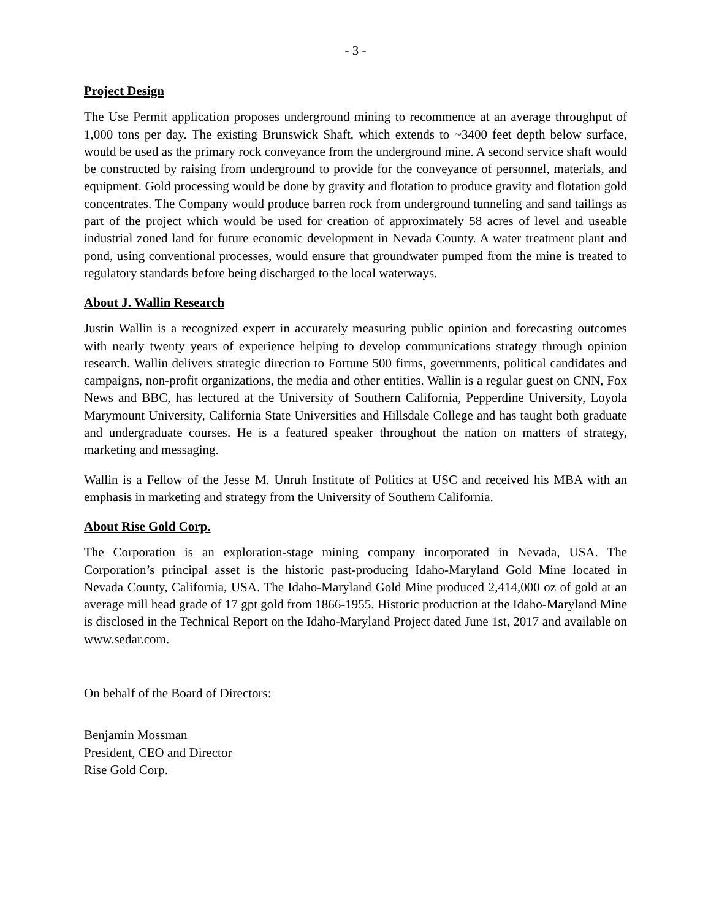- 3 -
Project Design
The Use Permit application proposes underground mining to recommence at an average throughput of 1,000 tons per day. The existing Brunswick Shaft, which extends to ~3400 feet depth below surface, would be used as the primary rock conveyance from the underground mine. A second service shaft would be constructed by raising from underground to provide for the conveyance of personnel, materials, and equipment. Gold processing would be done by gravity and flotation to produce gravity and flotation gold concentrates. The Company would produce barren rock from underground tunneling and sand tailings as part of the project which would be used for creation of approximately 58 acres of level and useable industrial zoned land for future economic development in Nevada County. A water treatment plant and pond, using conventional processes, would ensure that groundwater pumped from the mine is treated to regulatory standards before being discharged to the local waterways.
About J. Wallin Research
Justin Wallin is a recognized expert in accurately measuring public opinion and forecasting outcomes with nearly twenty years of experience helping to develop communications strategy through opinion research. Wallin delivers strategic direction to Fortune 500 firms, governments, political candidates and campaigns, non-profit organizations, the media and other entities. Wallin is a regular guest on CNN, Fox News and BBC, has lectured at the University of Southern California, Pepperdine University, Loyola Marymount University, California State Universities and Hillsdale College and has taught both graduate and undergraduate courses. He is a featured speaker throughout the nation on matters of strategy, marketing and messaging.
Wallin is a Fellow of the Jesse M. Unruh Institute of Politics at USC and received his MBA with an emphasis in marketing and strategy from the University of Southern California.
About Rise Gold Corp.
The Corporation is an exploration-stage mining company incorporated in Nevada, USA. The Corporation’s principal asset is the historic past-producing Idaho-Maryland Gold Mine located in Nevada County, California, USA. The Idaho-Maryland Gold Mine produced 2,414,000 oz of gold at an average mill head grade of 17 gpt gold from 1866-1955. Historic production at the Idaho-Maryland Mine is disclosed in the Technical Report on the Idaho-Maryland Project dated June 1st, 2017 and available on www.sedar.com.
On behalf of the Board of Directors:
Benjamin Mossman
President, CEO and Director
Rise Gold Corp.